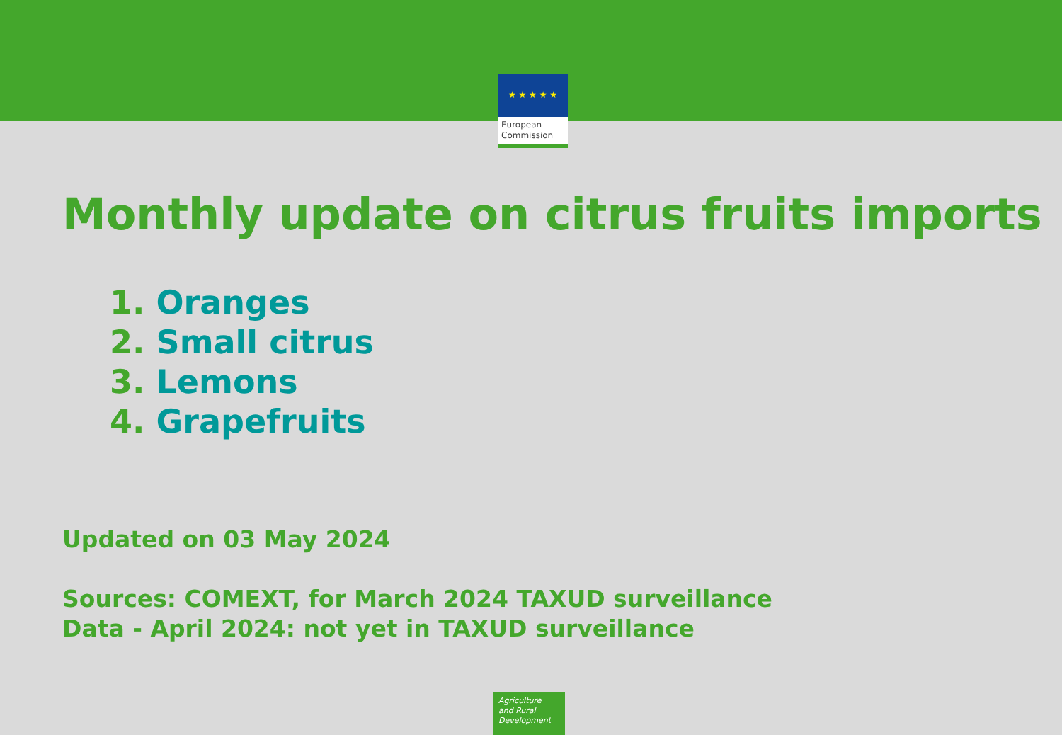★ ★ ★ ★ ★
European
Commission
Monthly update on citrus fruits imports
1. Oranges
2. Small citrus
3. Lemons
4. Grapefruits
Updated on 03 May 2024
Sources: COMEXT, for March 2024 TAXUD surveillance
Data - April 2024: not yet in TAXUD surveillance
Agriculture
and Rural
Development